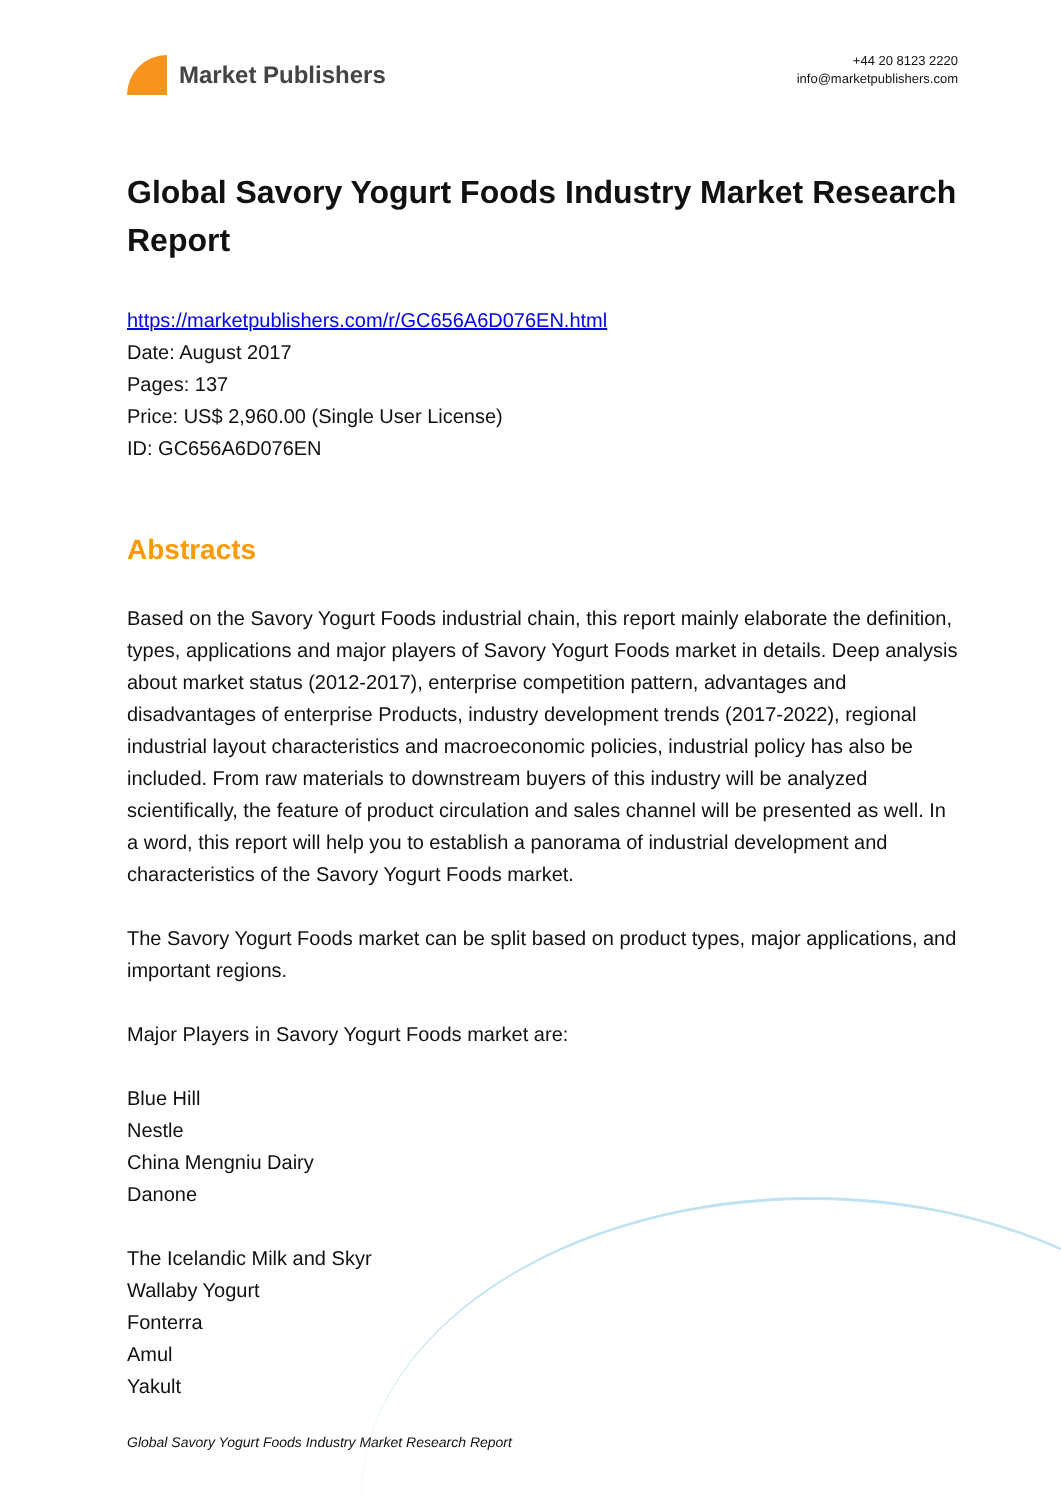Market Publishers
+44 20 8123 2220
info@marketpublishers.com
Global Savory Yogurt Foods Industry Market Research Report
https://marketpublishers.com/r/GC656A6D076EN.html
Date: August 2017
Pages: 137
Price: US$ 2,960.00 (Single User License)
ID: GC656A6D076EN
Abstracts
Based on the Savory Yogurt Foods industrial chain, this report mainly elaborate the definition, types, applications and major players of Savory Yogurt Foods market in details. Deep analysis about market status (2012-2017), enterprise competition pattern, advantages and disadvantages of enterprise Products, industry development trends (2017-2022), regional industrial layout characteristics and macroeconomic policies, industrial policy has also be included. From raw materials to downstream buyers of this industry will be analyzed scientifically, the feature of product circulation and sales channel will be presented as well. In a word, this report will help you to establish a panorama of industrial development and characteristics of the Savory Yogurt Foods market.
The Savory Yogurt Foods market can be split based on product types, major applications, and important regions.
Major Players in Savory Yogurt Foods market are:
Blue Hill
Nestle
China Mengniu Dairy
Danone
The Icelandic Milk and Skyr
Wallaby Yogurt
Fonterra
Amul
Yakult
Global Savory Yogurt Foods Industry Market Research Report